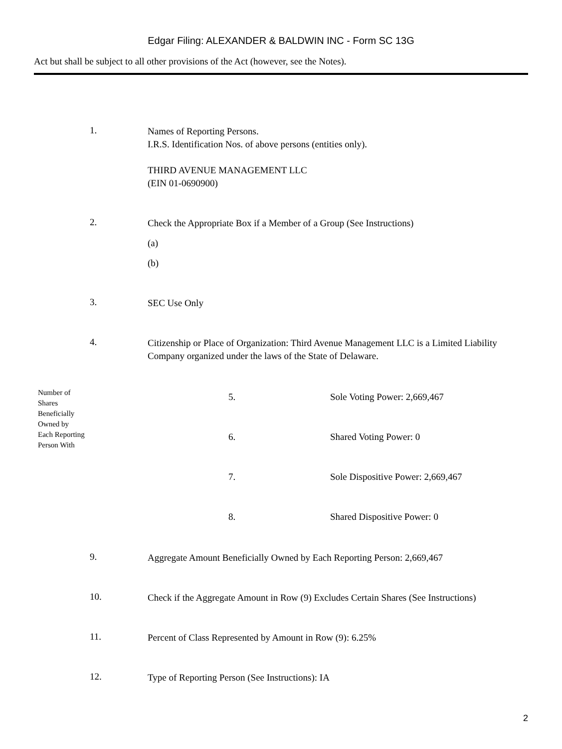Edgar Filing: ALEXANDER & BALDWIN INC - Form SC 13G
Act but shall be subject to all other provisions of the Act (however, see the Notes).
1.
Names of Reporting Persons.
I.R.S. Identification Nos. of above persons (entities only).
THIRD AVENUE MANAGEMENT LLC
(EIN 01-0690900)
2.
Check the Appropriate Box if a Member of a Group (See Instructions)
(a)
(b)
3.
SEC Use Only
4.
Citizenship or Place of Organization: Third Avenue Management LLC is a Limited Liability Company organized under the laws of the State of Delaware.
Number of
Shares
Beneficially
Owned by
Each Reporting
Person With
5. Sole Voting Power: 2,669,467
6. Shared Voting Power: 0
7. Sole Dispositive Power: 2,669,467
8. Shared Dispositive Power: 0
9.
Aggregate Amount Beneficially Owned by Each Reporting Person: 2,669,467
10.
Check if the Aggregate Amount in Row (9) Excludes Certain Shares (See Instructions)
11.
Percent of Class Represented by Amount in Row (9): 6.25%
12.
Type of Reporting Person (See Instructions): IA
2